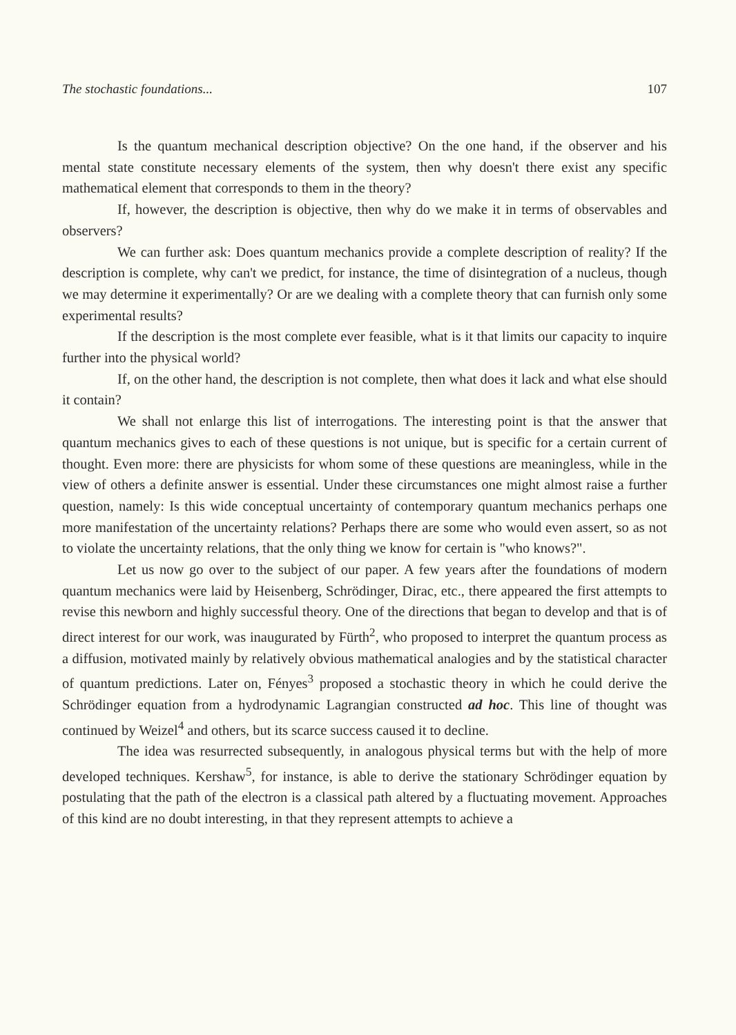The stochastic foundations... 107
Is the quantum mechanical description objective? On the one hand, if the observer and his mental state constitute necessary elements of the system, then why doesn't there exist any specific mathematical element that corresponds to them in the theory?
If, however, the description is objective, then why do we make it in terms of observables and observers?
We can further ask: Does quantum mechanics provide a complete description of reality? If the description is complete, why can't we predict, for instance, the time of disintegration of a nucleus, though we may determine it experimentally? Or are we dealing with a complete theory that can furnish only some experimental results?
If the description is the most complete ever feasible, what is it that limits our capacity to inquire further into the physical world?
If, on the other hand, the description is not complete, then what does it lack and what else should it contain?
We shall not enlarge this list of interrogations. The interesting point is that the answer that quantum mechanics gives to each of these questions is not unique, but is specific for a certain current of thought. Even more: there are physicists for whom some of these questions are meaningless, while in the view of others a definite answer is essential. Under these circumstances one might almost raise a further question, namely: Is this wide conceptual uncertainty of contemporary quantum mechanics perhaps one more manifestation of the uncertainty relations? Perhaps there are some who would even assert, so as not to violate the uncertainty relations, that the only thing we know for certain is "who knows?".
Let us now go over to the subject of our paper. A few years after the foundations of modern quantum mechanics were laid by Heisenberg, Schrödinger, Dirac, etc., there appeared the first attempts to revise this newborn and highly successful theory. One of the directions that began to develop and that is of direct interest for our work, was inaugurated by Fürth<sup>2</sup>, who proposed to interpret the quantum process as a diffusion, motivated mainly by relatively obvious mathematical analogies and by the statistical character of quantum predictions. Later on, Fényes<sup>3</sup> proposed a stochastic theory in which he could derive the Schrödinger equation from a hydrodynamic Lagrangian constructed ad hoc. This line of thought was continued by Weizel<sup>4</sup> and others, but its scarce success caused it to decline.
The idea was resurrected subsequently, in analogous physical terms but with the help of more developed techniques. Kershaw<sup>5</sup>, for instance, is able to derive the stationary Schrödinger equation by postulating that the path of the electron is a classical path altered by a fluctuating movement. Approaches of this kind are no doubt interesting, in that they represent attempts to achieve a